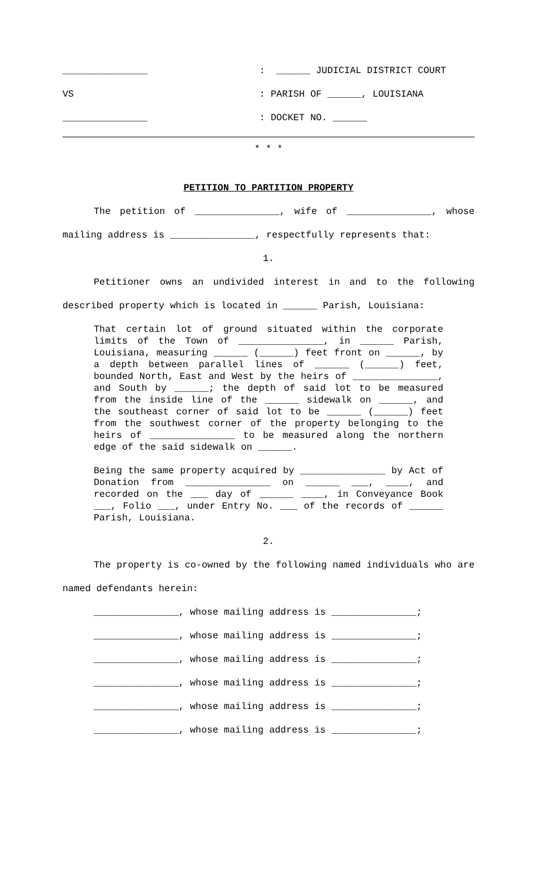_______________
: ______ JUDICIAL DISTRICT COURT
VS
: PARISH OF ______, LOUISIANA
_______________
: DOCKET NO. ______
* * *
PETITION TO PARTITION PROPERTY
The petition of _______________, wife of _______________, whose mailing address is _______________, respectfully represents that:
1.
Petitioner owns an undivided interest in and to the following described property which is located in ______ Parish, Louisiana:
That certain lot of ground situated within the corporate limits of the Town of _______________, in ______ Parish, Louisiana, measuring ______ (______) feet front on ______, by a depth between parallel lines of ______ (______) feet, bounded North, East and West by the heirs of _______________, and South by ______; the depth of said lot to be measured from the inside line of the ______ sidewalk on ______, and the southeast corner of said lot to be ______ (______) feet from the southwest corner of the property belonging to the heirs of _______________ to be measured along the northern edge of the said sidewalk on ______.
Being the same property acquired by _______________ by Act of Donation from _______________ on ______ ___, ____, and recorded on the ___ day of ______ ____, in Conveyance Book ___, Folio ___, under Entry No. ___ of the records of ______ Parish, Louisiana.
2.
The property is co-owned by the following named individuals who are named defendants herein:
_______________, whose mailing address is _______________;
_______________, whose mailing address is _______________;
_______________, whose mailing address is _______________;
_______________, whose mailing address is _______________;
_______________, whose mailing address is _______________;
_______________, whose mailing address is _______________;